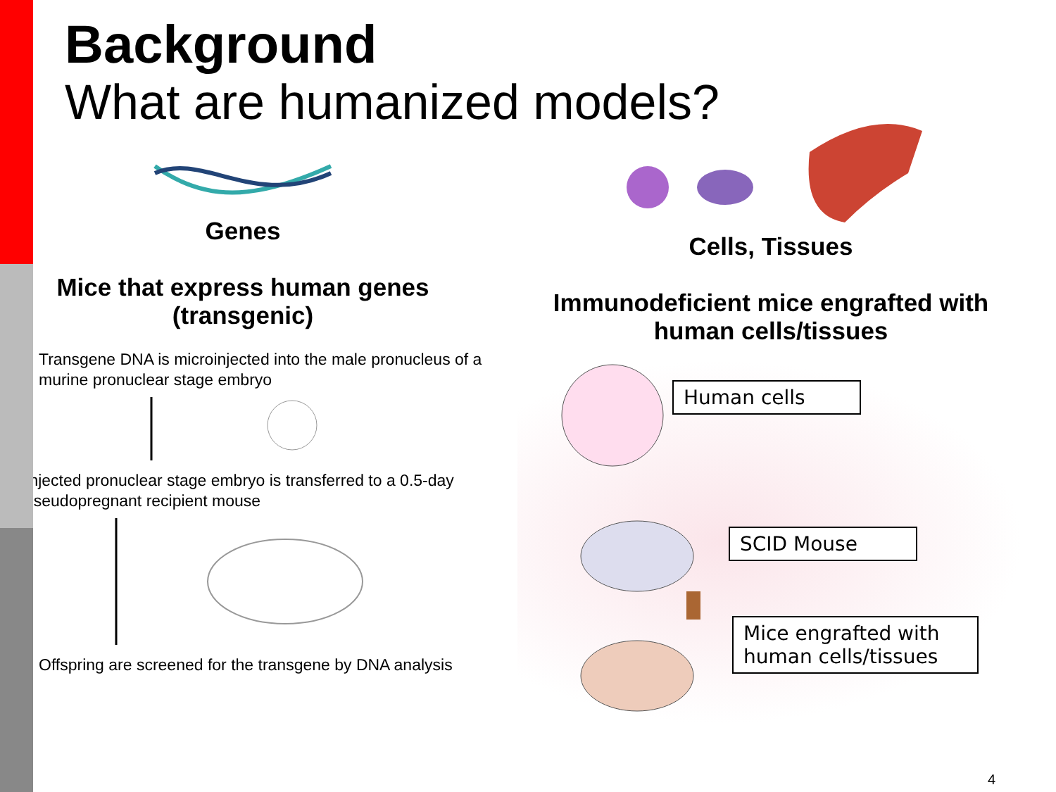Background
What are humanized models?
Genes
Mice that express human genes
(transgenic)
Transgene DNA is microinjected into the male pronucleus of a murine pronuclear stage embryo
Injected pronuclear stage embryo is transferred to a 0.5-day pseudopregnant recipient mouse
Offspring are screened for the transgene by DNA analysis
Cells, Tissues
Immunodeficient mice engrafted with
human cells/tissues
Human cells
SCID Mouse
Mice engrafted with
human cells/tissues
4